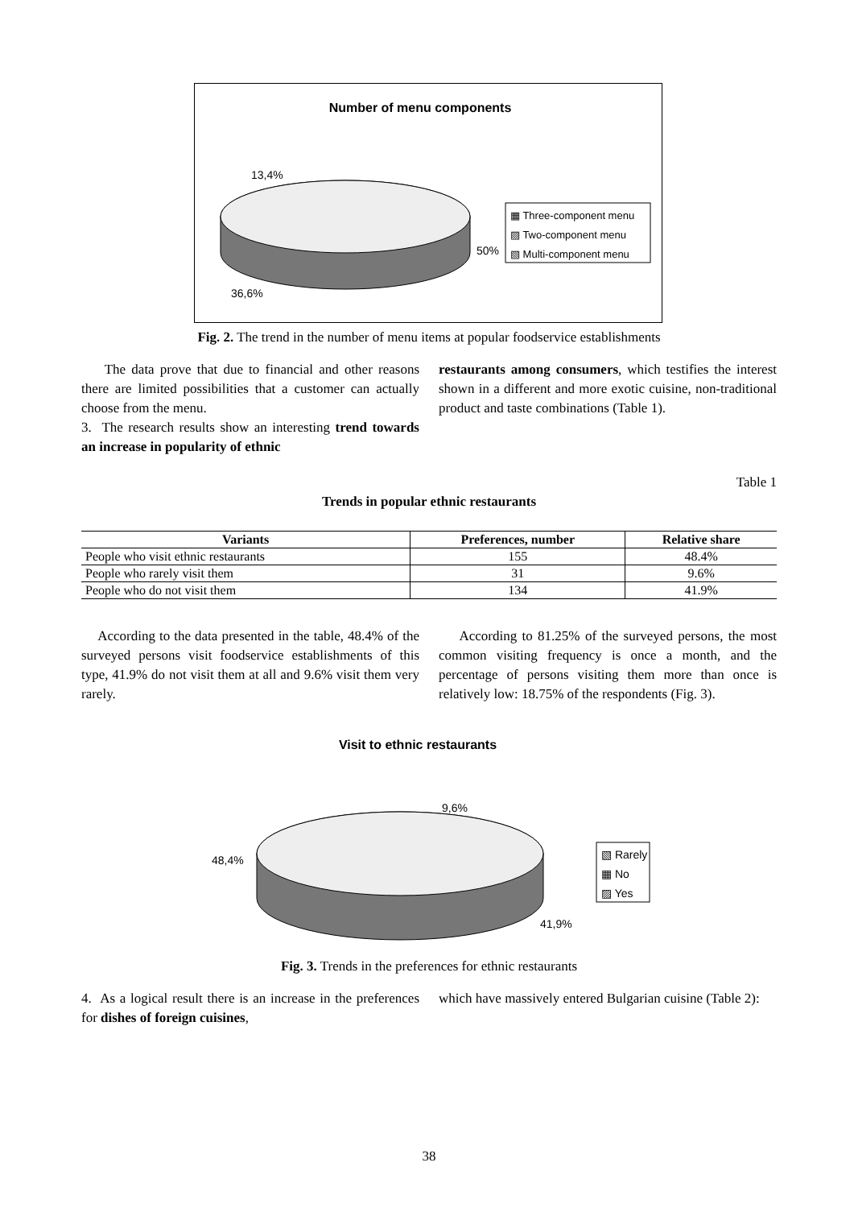Number of menu components
13,4%
50%
36,6%
▦ Three-component menu
▨ Two-component menu
▧ Multi-component menu
Fig. 2. The trend in the number of menu items at popular foodservice establishments
The data prove that due to financial and other reasons there are limited possibilities that a customer can actually choose from the menu.
3. The research results show an interesting trend towards an increase in popularity of ethnic
restaurants among consumers, which testifies the interest shown in a different and more exotic cuisine, non-traditional product and taste combinations (Table 1).
Table 1
Trends in popular ethnic restaurants
| Variants | Preferences, number | Relative share |
| --- | --- | --- |
| People who visit ethnic restaurants | 155 | 48.4% |
| People who rarely visit them | 31 | 9.6% |
| People who do not visit them | 134 | 41.9% |
According to the data presented in the table, 48.4% of the surveyed persons visit foodservice establishments of this type, 41.9% do not visit them at all and 9.6% visit them very rarely.
According to 81.25% of the surveyed persons, the most common visiting frequency is once a month, and the percentage of persons visiting them more than once is relatively low: 18.75% of the respondents (Fig. 3).
Visit to ethnic restaurants
9,6%
48,4%
41,9%
▧ Rarely
▦ No
▨ Yes
Fig. 3. Trends in the preferences for ethnic restaurants
4. As a logical result there is an increase in the preferences for dishes of foreign cuisines,
which have massively entered Bulgarian cuisine (Table 2):
38